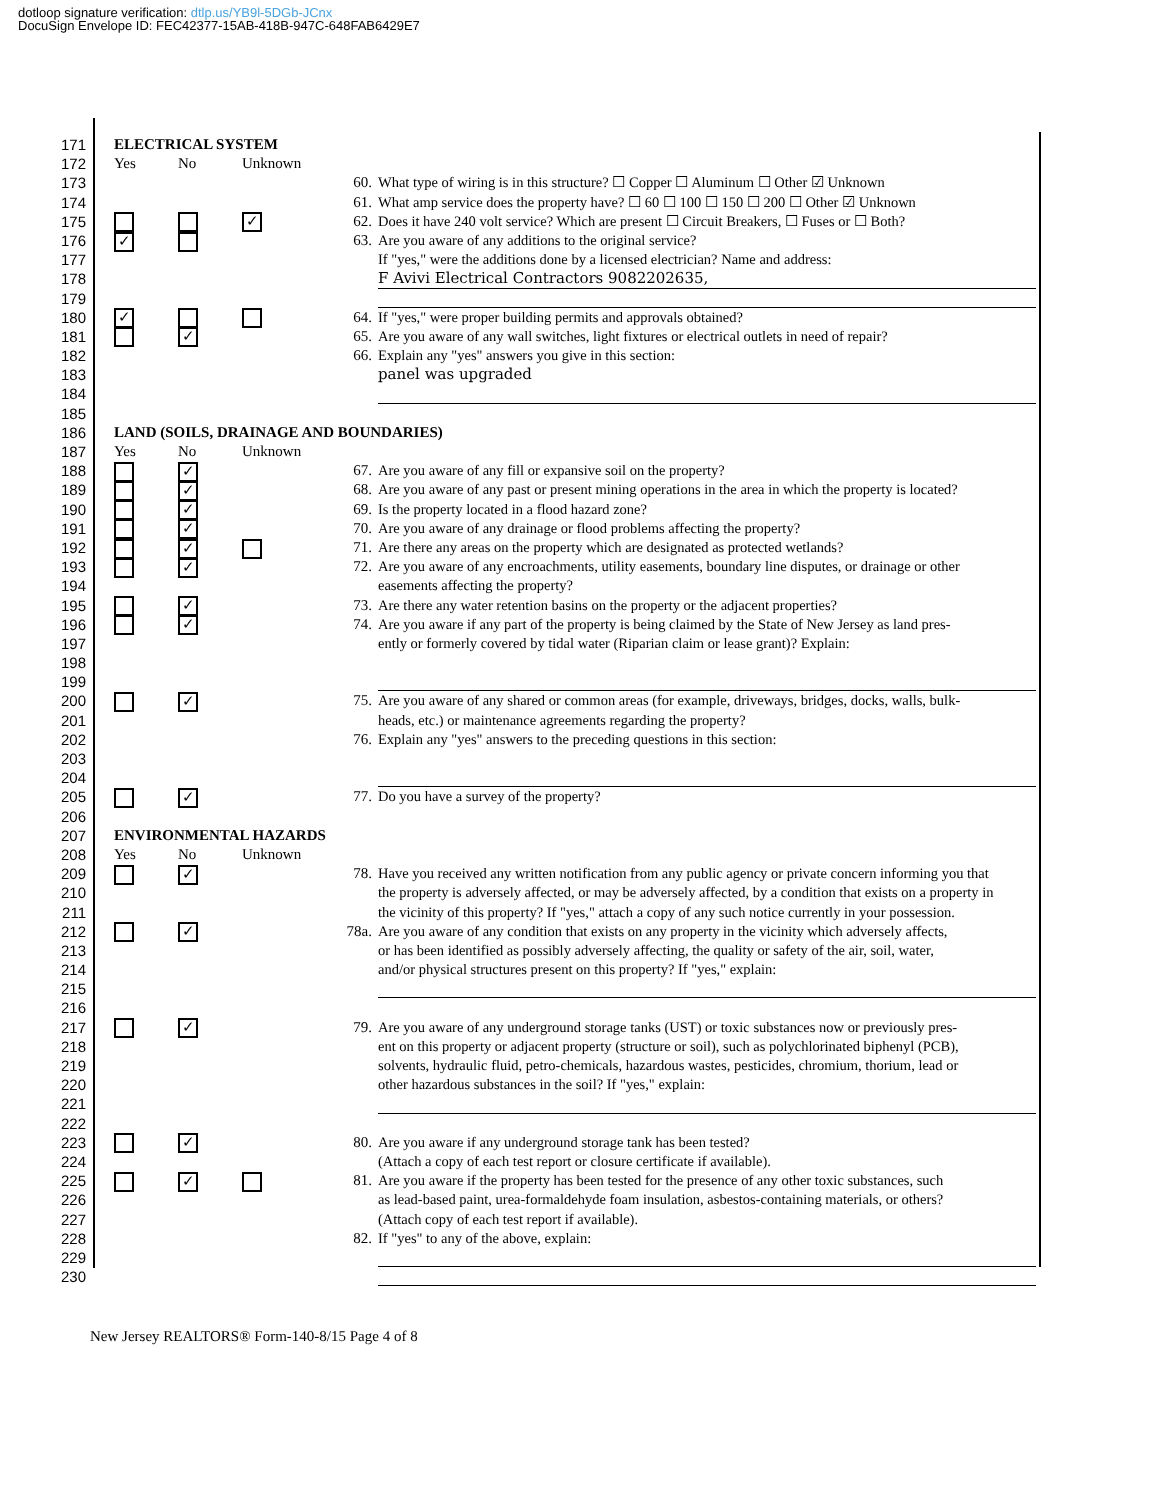dotloop signature verification: dtlp.us/YB9l-5DGb-JCnx
DocuSign Envelope ID: FEC42377-15AB-418B-947C-648FAB6429E7
171 ELECTRICAL SYSTEM
172 Yes No Unknown
173 60. What type of wiring is in this structure? ☐ Copper ☐ Aluminum ☐ Other ☑ Unknown
174 61. What amp service does the property have? ☐ 60 ☐ 100 ☐ 150 ☐ 200 ☐ Other ☑ Unknown
175
✓
62. Does it have 240 volt service? Which are present ☐ Circuit Breakers, ☐ Fuses or ☐ Both?
176
✓
63. Are you aware of any additions to the original service?
177 If "yes," were the additions done by a licensed electrician? Name and address:
178 F Avivi Electrical Contractors 9082202635,
179
180
✓
64. If "yes," were proper building permits and approvals obtained?
181
✓
65. Are you aware of any wall switches, light fixtures or electrical outlets in need of repair?
182 66. Explain any "yes" answers you give in this section:
183 panel was upgraded
184
185
186 LAND (SOILS, DRAINAGE AND BOUNDARIES)
187 Yes No Unknown
188
✓
67. Are you aware of any fill or expansive soil on the property?
189
✓
68. Are you aware of any past or present mining operations in the area in which the property is located?
190
✓
69. Is the property located in a flood hazard zone?
191
✓
70. Are you aware of any drainage or flood problems affecting the property?
192
✓
71. Are there any areas on the property which are designated as protected wetlands?
193
✓
72. Are you aware of any encroachments, utility easements, boundary line disputes, or drainage or other
194 easements affecting the property?
195
✓
73. Are there any water retention basins on the property or the adjacent properties?
196
✓
74. Are you aware if any part of the property is being claimed by the State of New Jersey as land pres-
197 ently or formerly covered by tidal water (Riparian claim or lease grant)? Explain:
198
199
200
✓
75. Are you aware of any shared or common areas (for example, driveways, bridges, docks, walls, bulk-
201 heads, etc.) or maintenance agreements regarding the property?
202 76. Explain any "yes" answers to the preceding questions in this section:
203
204
205
✓
77. Do you have a survey of the property?
206
207 ENVIRONMENTAL HAZARDS
208 Yes No Unknown
209
✓
78. Have you received any written notification from any public agency or private concern informing you that
210 the property is adversely affected, or may be adversely affected, by a condition that exists on a property in
211 the vicinity of this property? If "yes," attach a copy of any such notice currently in your possession.
212
✓
78a.
Are you aware of any condition that exists on any property in the vicinity which adversely affects,
213 or has been identified as possibly adversely affecting, the quality or safety of the air, soil, water,
214 and/or physical structures present on this property? If "yes," explain:
215
216
217
✓
79. Are you aware of any underground storage tanks (UST) or toxic substances now or previously pres-
218 ent on this property or adjacent property (structure or soil), such as polychlorinated biphenyl (PCB),
219 solvents, hydraulic fluid, petro-chemicals, hazardous wastes, pesticides, chromium, thorium, lead or
220 other hazardous substances in the soil? If "yes," explain:
221
222
223
✓
80. Are you aware if any underground storage tank has been tested?
224 (Attach a copy of each test report or closure certificate if available).
225
✓
81. Are you aware if the property has been tested for the presence of any other toxic substances, such
226 as lead-based paint, urea-formaldehyde foam insulation, asbestos-containing materials, or others?
227 (Attach copy of each test report if available).
228 82. If "yes" to any of the above, explain:
229
230
New Jersey REALTORS® Form-140-8/15 Page 4 of 8